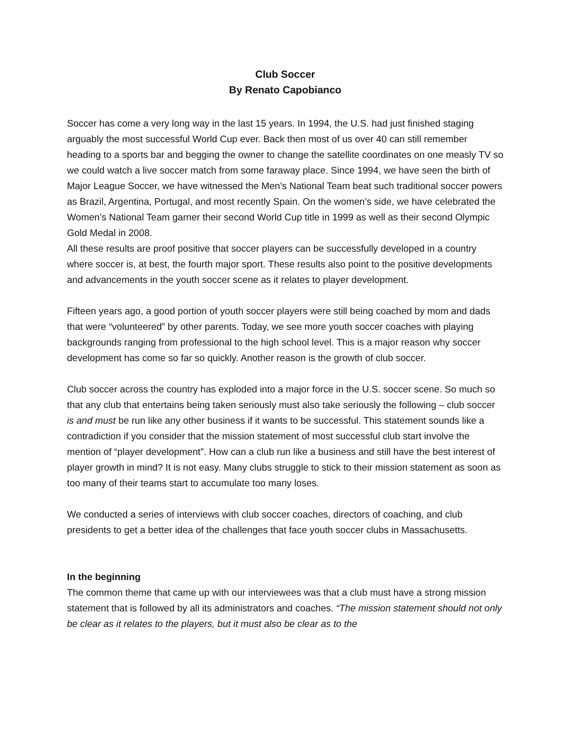Club Soccer
By Renato Capobianco
Soccer has come a very long way in the last 15 years. In 1994, the U.S. had just finished staging arguably the most successful World Cup ever. Back then most of us over 40 can still remember heading to a sports bar and begging the owner to change the satellite coordinates on one measly TV so we could watch a live soccer match from some faraway place. Since 1994, we have seen the birth of Major League Soccer, we have witnessed the Men’s National Team beat such traditional soccer powers as Brazil, Argentina, Portugal, and most recently Spain. On the women’s side, we have celebrated the Women’s National Team garner their second World Cup title in 1999 as well as their second Olympic Gold Medal in 2008.
All these results are proof positive that soccer players can be successfully developed in a country where soccer is, at best, the fourth major sport. These results also point to the positive developments and advancements in the youth soccer scene as it relates to player development.
Fifteen years ago, a good portion of youth soccer players were still being coached by mom and dads that were “volunteered” by other parents. Today, we see more youth soccer coaches with playing backgrounds ranging from professional to the high school level. This is a major reason why soccer development has come so far so quickly. Another reason is the growth of club soccer.
Club soccer across the country has exploded into a major force in the U.S. soccer scene. So much so that any club that entertains being taken seriously must also take seriously the following – club soccer is and must be run like any other business if it wants to be successful. This statement sounds like a contradiction if you consider that the mission statement of most successful club start involve the mention of “player development”. How can a club run like a business and still have the best interest of player growth in mind? It is not easy. Many clubs struggle to stick to their mission statement as soon as too many of their teams start to accumulate too many loses.
We conducted a series of interviews with club soccer coaches, directors of coaching, and club presidents to get a better idea of the challenges that face youth soccer clubs in Massachusetts.
In the beginning
The common theme that came up with our interviewees was that a club must have a strong mission statement that is followed by all its administrators and coaches. “The mission statement should not only be clear as it relates to the players, but it must also be clear as to the